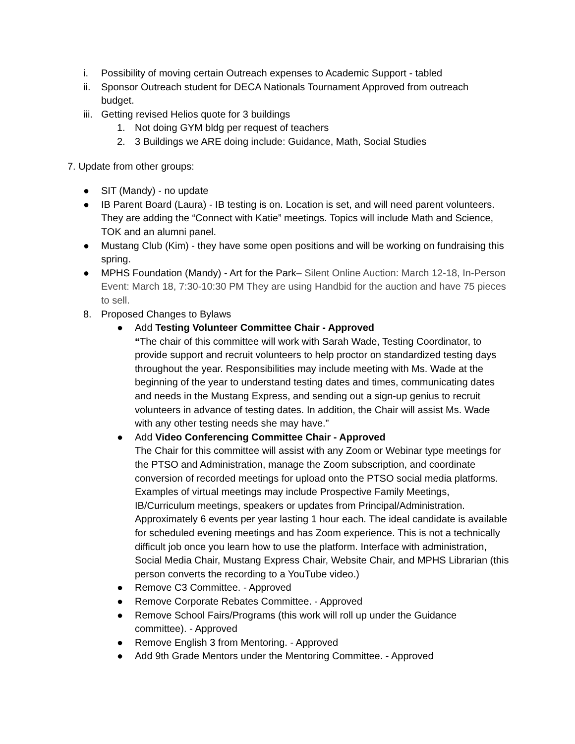i. Possibility of moving certain Outreach expenses to Academic Support - tabled
ii. Sponsor Outreach student for DECA Nationals Tournament Approved from outreach budget.
iii. Getting revised Helios quote for 3 buildings
1. Not doing GYM bldg per request of teachers
2. 3 Buildings we ARE doing include: Guidance, Math, Social Studies
7. Update from other groups:
● SIT (Mandy) - no update
● IB Parent Board (Laura) - IB testing is on. Location is set, and will need parent volunteers. They are adding the “Connect with Katie” meetings. Topics will include Math and Science, TOK and an alumni panel.
● Mustang Club (Kim) - they have some open positions and will be working on fundraising this spring.
● MPHS Foundation (Mandy) - Art for the Park– Silent Online Auction: March 12-18, In-Person Event: March 18, 7:30-10:30 PM They are using Handbid for the auction and have 75 pieces to sell.
8. Proposed Changes to Bylaws
● Add Testing Volunteer Committee Chair - Approved
“The chair of this committee will work with Sarah Wade, Testing Coordinator, to provide support and recruit volunteers to help proctor on standardized testing days throughout the year. Responsibilities may include meeting with Ms. Wade at the beginning of the year to understand testing dates and times, communicating dates and needs in the Mustang Express, and sending out a sign-up genius to recruit volunteers in advance of testing dates. In addition, the Chair will assist Ms. Wade with any other testing needs she may have.”
● Add Video Conferencing Committee Chair - Approved
The Chair for this committee will assist with any Zoom or Webinar type meetings for the PTSO and Administration, manage the Zoom subscription, and coordinate conversion of recorded meetings for upload onto the PTSO social media platforms. Examples of virtual meetings may include Prospective Family Meetings, IB/Curriculum meetings, speakers or updates from Principal/Administration. Approximately 6 events per year lasting 1 hour each. The ideal candidate is available for scheduled evening meetings and has Zoom experience. This is not a technically difficult job once you learn how to use the platform. Interface with administration, Social Media Chair, Mustang Express Chair, Website Chair, and MPHS Librarian (this person converts the recording to a YouTube video.)
● Remove C3 Committee. - Approved
● Remove Corporate Rebates Committee. - Approved
● Remove School Fairs/Programs (this work will roll up under the Guidance committee). - Approved
● Remove English 3 from Mentoring. - Approved
● Add 9th Grade Mentors under the Mentoring Committee. - Approved